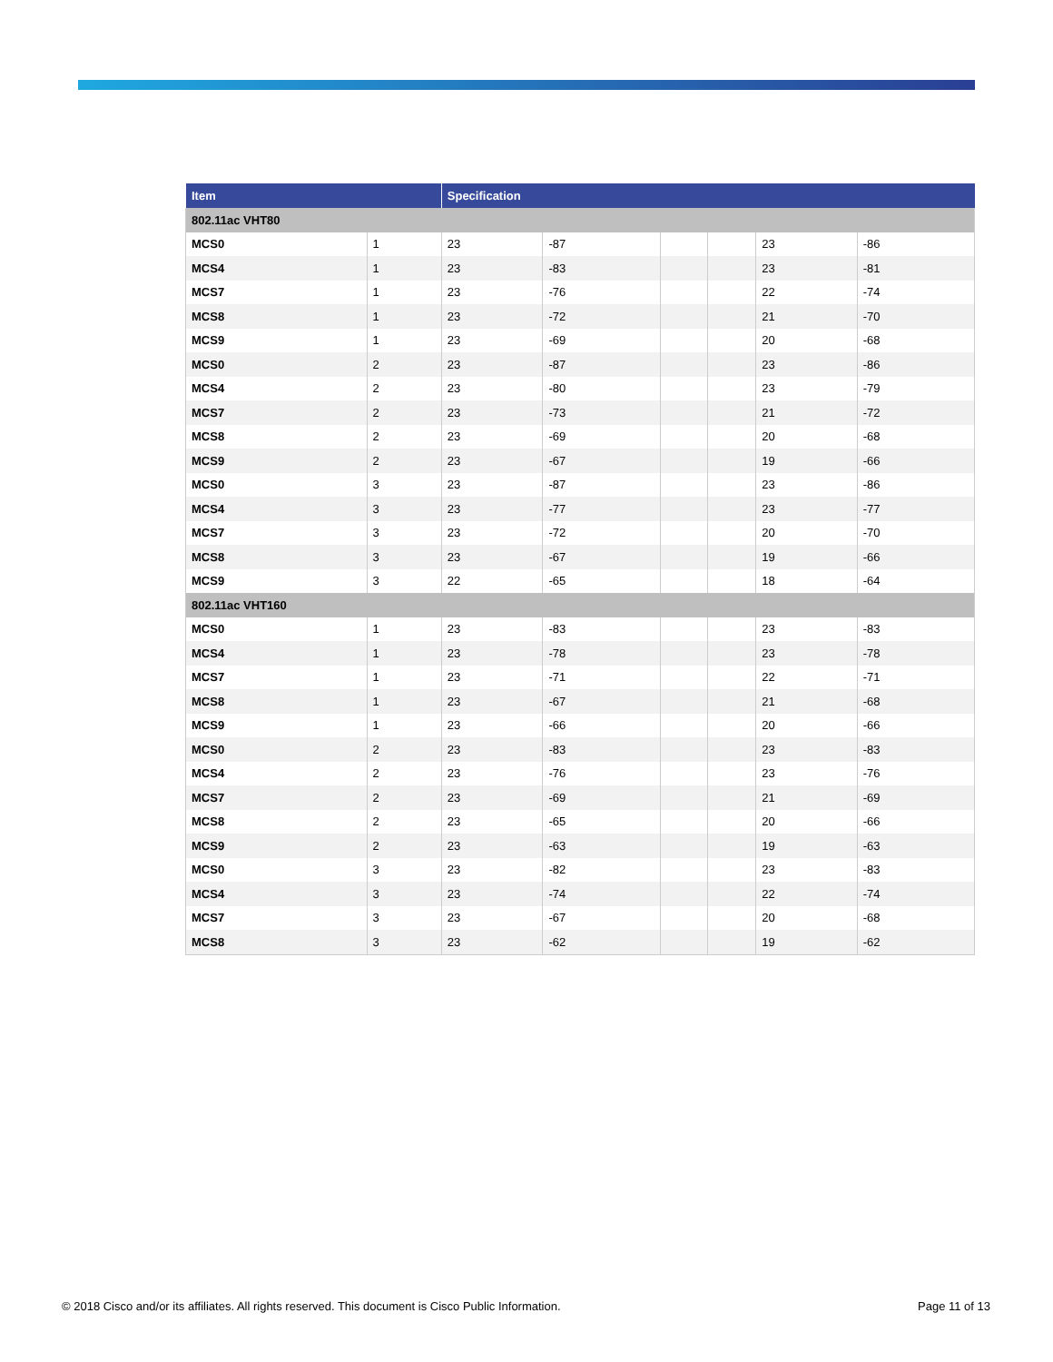| Item | | Specification | | | | | |
| --- | --- | --- | --- | --- | --- | --- | --- |
| 802.11ac VHT80 | | | | | | | |
| MCS0 | 1 | 23 | -87 | | | 23 | -86 |
| MCS4 | 1 | 23 | -83 | | | 23 | -81 |
| MCS7 | 1 | 23 | -76 | | | 22 | -74 |
| MCS8 | 1 | 23 | -72 | | | 21 | -70 |
| MCS9 | 1 | 23 | -69 | | | 20 | -68 |
| MCS0 | 2 | 23 | -87 | | | 23 | -86 |
| MCS4 | 2 | 23 | -80 | | | 23 | -79 |
| MCS7 | 2 | 23 | -73 | | | 21 | -72 |
| MCS8 | 2 | 23 | -69 | | | 20 | -68 |
| MCS9 | 2 | 23 | -67 | | | 19 | -66 |
| MCS0 | 3 | 23 | -87 | | | 23 | -86 |
| MCS4 | 3 | 23 | -77 | | | 23 | -77 |
| MCS7 | 3 | 23 | -72 | | | 20 | -70 |
| MCS8 | 3 | 23 | -67 | | | 19 | -66 |
| MCS9 | 3 | 22 | -65 | | | 18 | -64 |
| 802.11ac VHT160 | | | | | | | |
| MCS0 | 1 | 23 | -83 | | | 23 | -83 |
| MCS4 | 1 | 23 | -78 | | | 23 | -78 |
| MCS7 | 1 | 23 | -71 | | | 22 | -71 |
| MCS8 | 1 | 23 | -67 | | | 21 | -68 |
| MCS9 | 1 | 23 | -66 | | | 20 | -66 |
| MCS0 | 2 | 23 | -83 | | | 23 | -83 |
| MCS4 | 2 | 23 | -76 | | | 23 | -76 |
| MCS7 | 2 | 23 | -69 | | | 21 | -69 |
| MCS8 | 2 | 23 | -65 | | | 20 | -66 |
| MCS9 | 2 | 23 | -63 | | | 19 | -63 |
| MCS0 | 3 | 23 | -82 | | | 23 | -83 |
| MCS4 | 3 | 23 | -74 | | | 22 | -74 |
| MCS7 | 3 | 23 | -67 | | | 20 | -68 |
| MCS8 | 3 | 23 | -62 | | | 19 | -62 |
© 2018 Cisco and/or its affiliates. All rights reserved. This document is Cisco Public Information. Page 11 of 13